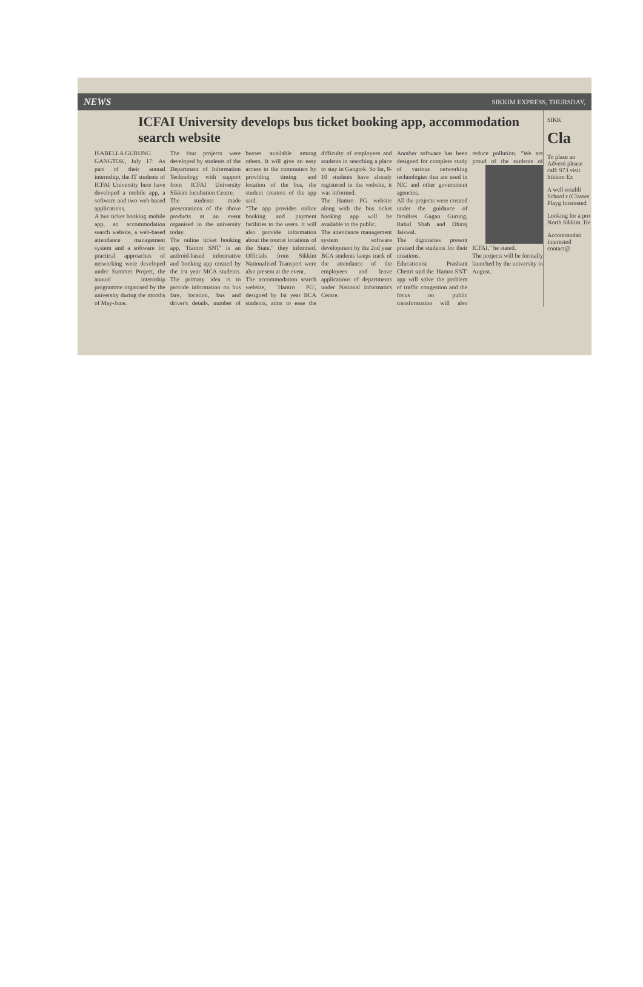NEWS SIKKIM EXPRESS, THURSDAY,
ICFAI University develops bus ticket booking app, accommodation search website
ISABELLA GURUNG
GANGTOK, July 17: As part of their annual internship, the IT students of ICFAI University here have developed a mobile app, a software and two web-based applications.
A bus ticket booking mobile app, an accommodation search website, a web-based attendance management system and a software for practical approaches of networking were developed under Summer Project, the annual internship programme organised by the university during the months of May-June.
The four projects were developed by students of the Department of Information Technology with support from ICFAI University Sikkim Incubation Centre.
The students made presentations of the above products at an event organised in the university today.
The online ticket booking app, 'Hamro SNT' is an android-based informative and booking app created by the 1st year MCA students. The primary idea is to provide information on bus fare, location, bus and driver's details, number of busses available among others. It will give an easy access to the commuters by providing timing and location of the bus, the student creators of the app said.
"The app provides online booking and payment facilities to the users. It will also provide information about the tourist locations of the State," they informed. Officials from Sikkim Nationalised Transport were also present at the event.
The accommodation search website, 'Hamro PG', designed by 1st year BCA students, aims to ease the difficulty of employees and students in searching a place to stay in Gangtok. So far, 8-10 students have already registered in the website, it was informed.
The Hamro PG website along with the bus ticket booking app will be available to the public.
The attendance management system software development by the 2nd year BCA students keeps track of the attendance of the employees and leave applications of departments under National Informatics Centre.
Another software has been designed for complete study of various networking technologies that are used in NIC and other government agencies.
All the projects were created under the guidance of faculties Gagan Gurung, Rahul Shah and Dhiraj Jaiswal.
The dignitaries present praised the students for their creations.
Educationist Prashant Chettri said the 'Hamro SNT' app will solve the problem of traffic congestion and the focus on public transformation will also reduce pollution. "We are proud of the students of ICFAI," he stated.
The projects will be formally launched by the university in August.
SIKK
Cla
To place an Adverti please call: 973 visit Sikkim Ex
A well-establi School r (Classes Playg Interested
Looking for a pro North Sikkim. He
Accommodati Interested contact@